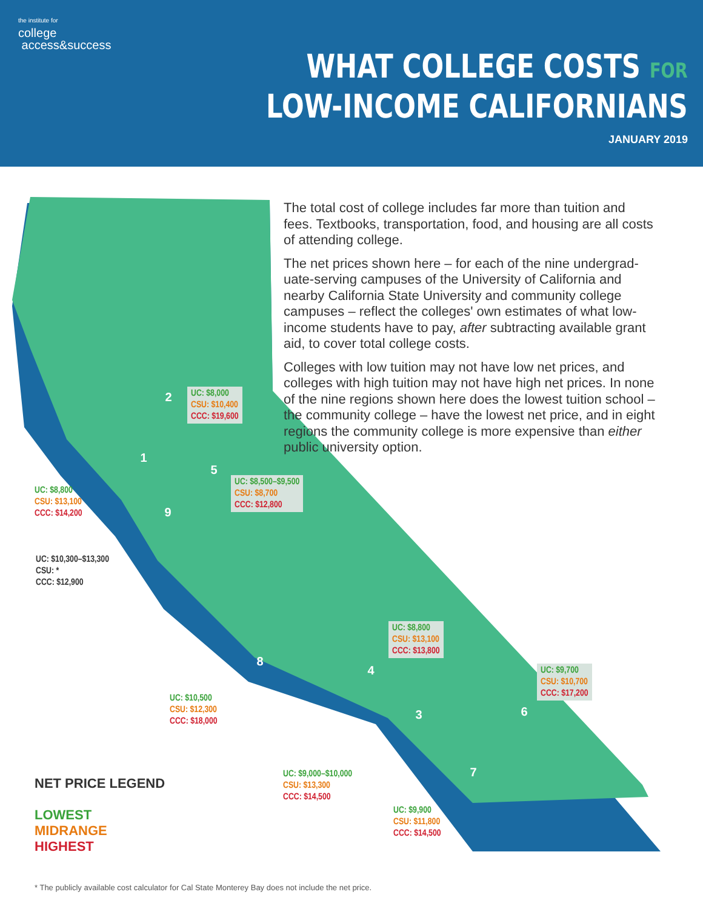the institute for
college
access&success
WHAT COLLEGE COSTS FOR
LOW-INCOME CALIFORNIANS
JANUARY 2019
The total cost of college includes far more than tuition and fees. Textbooks, transportation, food, and housing are all costs of attending college.
The net prices shown here – for each of the nine undergrad-uate-serving campuses of the University of California and nearby California State University and community college campuses – reflect the colleges' own estimates of what low-income students have to pay, after subtracting available grant aid, to cover total college costs.
Colleges with low tuition may not have low net prices, and colleges with high tuition may not have high net prices. In none of the nine regions shown here does the lowest tuition school – the community college – have the lowest net price, and in eight regions the community college is more expensive than either public university option.
2
UC: $8,000
CSU: $10,400
CCC: $19,600
1
UC: $8,800
CSU: $13,100
CCC: $14,200
5
UC: $8,500–$9,500
CSU: $8,700
CCC: $12,800
9
UC: $10,300–$13,300
CSU: *
CCC: $12,900
UC: $8,800
CSU: $13,100
CCC: $13,800
8
4
UC: $9,700
CSU: $10,700
CCC: $17,200
UC: $10,500
CSU: $12,300
CCC: $18,000
6
3
7
UC: $9,000–$10,000
CSU: $13,300
CCC: $14,500
UC: $9,900
CSU: $11,800
CCC: $14,500
NET PRICE LEGEND
LOWEST
MIDRANGE
HIGHEST
* The publicly available cost calculator for Cal State Monterey Bay does not include the net price.